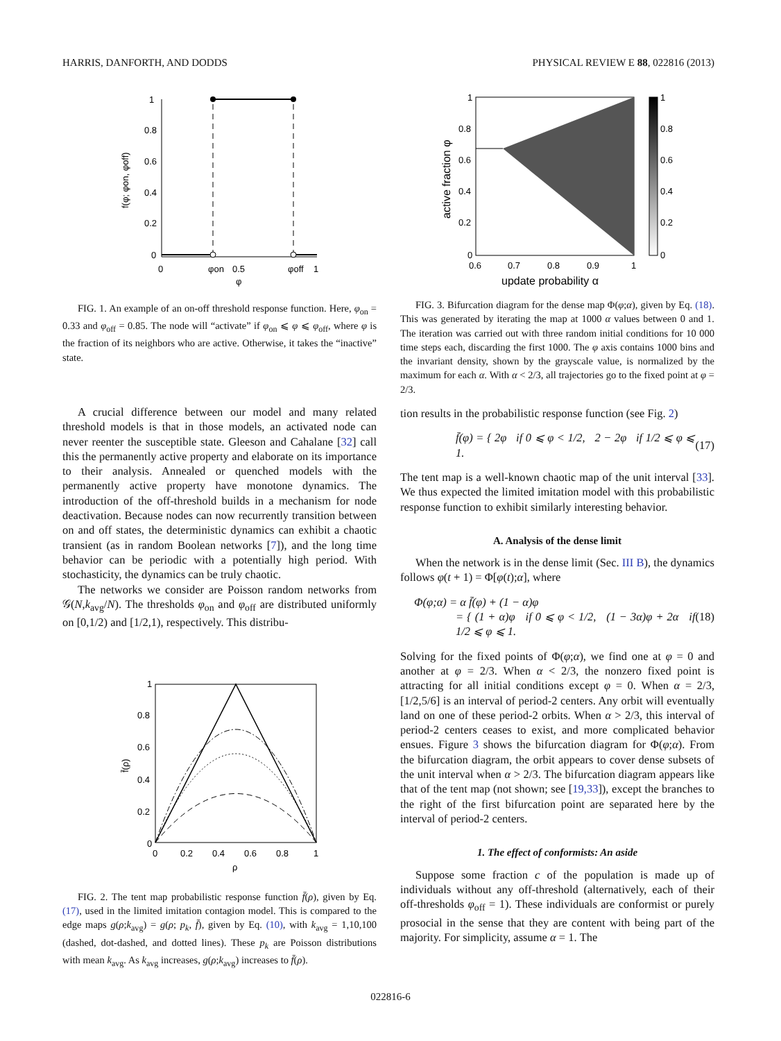HARRIS, DANFORTH, AND DODDS PHYSICAL REVIEW E 88, 022816 (2013)
1
0.8
0.6
0.4
0.2
0
0
0.5
1
φon
φoff
φ
f(φ; φon, φoff)
FIG. 1. An example of an on-off threshold response function. Here, φ<sub>on</sub> = 0.33 and φ<sub>off</sub> = 0.85. The node will “activate” if φ<sub>on</sub> ⩽ φ ⩽ φ<sub>off</sub>, where φ is the fraction of its neighbors who are active. Otherwise, it takes the “inactive” state.
A crucial difference between our model and many related threshold models is that in those models, an activated node can never reenter the susceptible state. Gleeson and Cahalane [32] call this the permanently active property and elaborate on its importance to their analysis. Annealed or quenched models with the permanently active property have monotone dynamics. The introduction of the off-threshold builds in a mechanism for node deactivation. Because nodes can now recurrently transition between on and off states, the deterministic dynamics can exhibit a chaotic transient (as in random Boolean networks [7]), and the long time behavior can be periodic with a potentially high period. With stochasticity, the dynamics can be truly chaotic.
The networks we consider are Poisson random networks from 𝒢(N,k<sub>avg</sub>/N). The thresholds φ<sub>on</sub> and φ<sub>off</sub> are distributed uniformly on [0,1/2) and [1/2,1), respectively. This distribu-
1
0.8
0.6
0.4
0.2
0
0
0.2
0.4
0.6
0.8
1
ρ
f̄(ρ)
FIG. 2. The tent map probabilistic response function f̄(ρ), given by Eq. (17), used in the limited imitation contagion model. This is compared to the edge maps g(ρ;k<sub>avg</sub>) = g(ρ; p<sub>k</sub>, f̄), given by Eq. (10), with k<sub>avg</sub> = 1,10,100 (dashed, dot-dashed, and dotted lines). These p<sub>k</sub> are Poisson distributions with mean k<sub>avg</sub>. As k<sub>avg</sub> increases, g(ρ;k<sub>avg</sub>) increases to f̄(ρ).
1
0.8
0.6
0.4
0.2
0
1
0.8
0.6
0.4
0.2
0
0.6
0.7
0.8
0.9
1
update probability α
active fraction φ
FIG. 3. Bifurcation diagram for the dense map Φ(φ;α), given by Eq. (18). This was generated by iterating the map at 1000 α values between 0 and 1. The iteration was carried out with three random initial conditions for 10 000 time steps each, discarding the first 1000. The φ axis contains 1000 bins and the invariant density, shown by the grayscale value, is normalized by the maximum for each α. With α < 2/3, all trajectories go to the fixed point at φ = 2/3.
tion results in the probabilistic response function (see Fig. 2)
f̄(φ) = { 2φ if 0 ⩽ φ < 1/2, 2 − 2φ if 1/2 ⩽ φ ⩽ 1. (17)
The tent map is a well-known chaotic map of the unit interval [33]. We thus expected the limited imitation model with this probabilistic response function to exhibit similarly interesting behavior.
A. Analysis of the dense limit
When the network is in the dense limit (Sec. III B), the dynamics follows φ(t + 1) = Φ[φ(t);α], where
Φ(φ;α) = α f̄(φ) + (1 − α)φ
= { (1 + α)φ if 0 ⩽ φ < 1/2, (1 − 3α)φ + 2α if 1/2 ⩽ φ ⩽ 1. (18)
Solving for the fixed points of Φ(φ;α), we find one at φ = 0 and another at φ = 2/3. When α < 2/3, the nonzero fixed point is attracting for all initial conditions except φ = 0. When α = 2/3, [1/2,5/6] is an interval of period-2 centers. Any orbit will eventually land on one of these period-2 orbits. When α > 2/3, this interval of period-2 centers ceases to exist, and more complicated behavior ensues. Figure 3 shows the bifurcation diagram for Φ(φ;α). From the bifurcation diagram, the orbit appears to cover dense subsets of the unit interval when α > 2/3. The bifurcation diagram appears like that of the tent map (not shown; see [19,33]), except the branches to the right of the first bifurcation point are separated here by the interval of period-2 centers.
1. The effect of conformists: An aside
Suppose some fraction c of the population is made up of individuals without any off-threshold (alternatively, each of their off-thresholds φ<sub>off</sub> = 1). These individuals are conformist or purely prosocial in the sense that they are content with being part of the majority. For simplicity, assume α = 1. The
022816-6